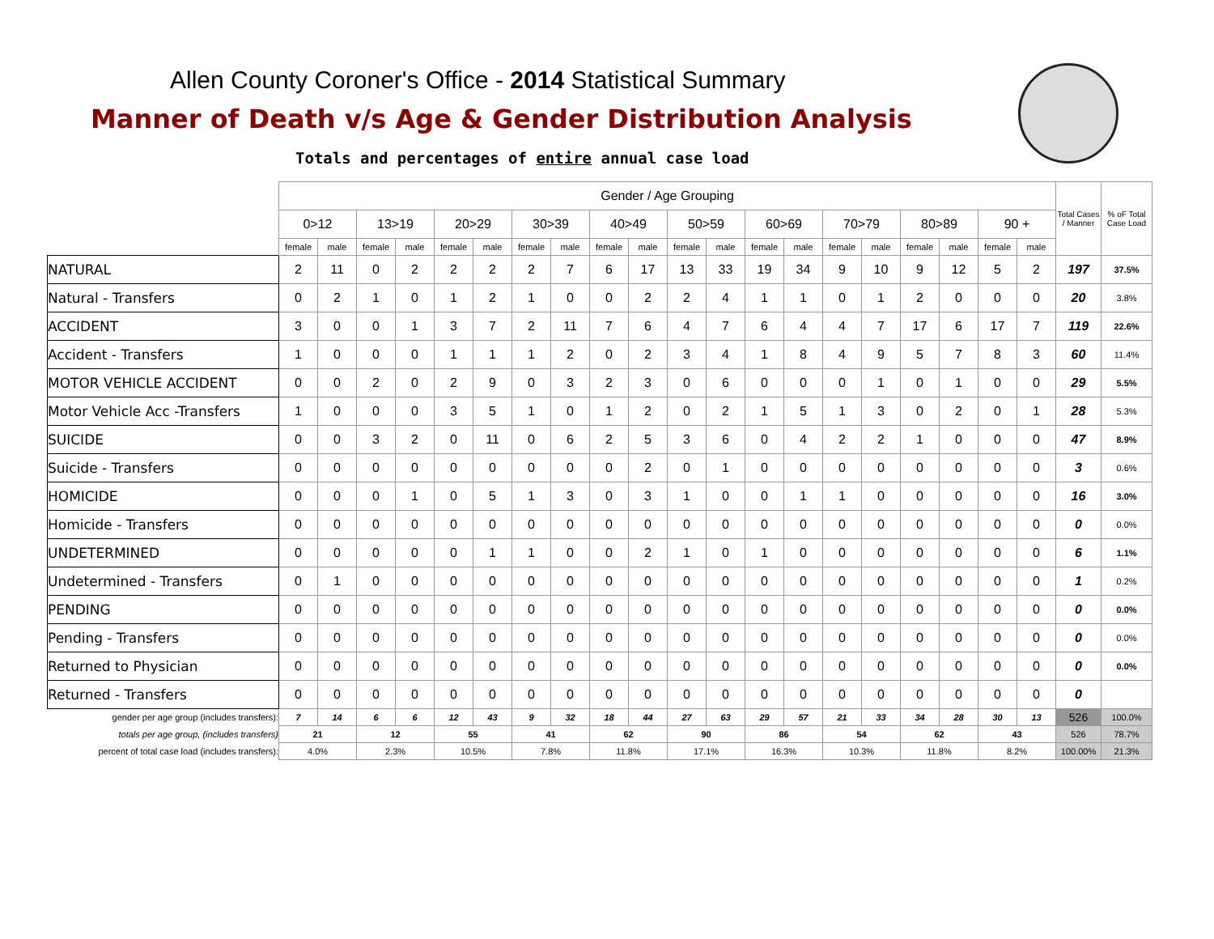Allen County Coroner's Office - 2014 Statistical Summary
Manner of Death v/s Age & Gender Distribution Analysis
Totals and percentages of entire annual case load
| | Gender / Age Grouping | | | | | | | | | | | | | | | | | | | | Total Cases / Manner | % oF Total Case Load |
| --- | --- | --- | --- | --- | --- | --- | --- | --- | --- | --- | --- | --- | --- | --- | --- | --- | --- | --- | --- | --- | --- | --- |
| | 0>12 | | 13>19 | | 20>29 | | 30>39 | | 40>49 | | 50>59 | | 60>69 | | 70>79 | | 80>89 | | 90 + | | | |
| | female | male | female | male | female | male | female | male | female | male | female | male | female | male | female | male | female | male | female | male | | |
| NATURAL | 2 | 11 | 0 | 2 | 2 | 2 | 2 | 7 | 6 | 17 | 13 | 33 | 19 | 34 | 9 | 10 | 9 | 12 | 5 | 2 | 197 | 37.5% |
| Natural - Transfers | 0 | 2 | 1 | 0 | 1 | 2 | 1 | 0 | 0 | 2 | 2 | 4 | 1 | 1 | 0 | 1 | 2 | 0 | 0 | 0 | 20 | 3.8% |
| ACCIDENT | 3 | 0 | 0 | 1 | 3 | 7 | 2 | 11 | 7 | 6 | 4 | 7 | 6 | 4 | 4 | 7 | 17 | 6 | 17 | 7 | 119 | 22.6% |
| Accident - Transfers | 1 | 0 | 0 | 0 | 1 | 1 | 1 | 2 | 0 | 2 | 3 | 4 | 1 | 8 | 4 | 9 | 5 | 7 | 8 | 3 | 60 | 11.4% |
| MOTOR VEHICLE ACCIDENT | 0 | 0 | 2 | 0 | 2 | 9 | 0 | 3 | 2 | 3 | 0 | 6 | 0 | 0 | 0 | 1 | 0 | 1 | 0 | 0 | 29 | 5.5% |
| Motor Vehicle Acc -Transfers | 1 | 0 | 0 | 0 | 3 | 5 | 1 | 0 | 1 | 2 | 0 | 2 | 1 | 5 | 1 | 3 | 0 | 2 | 0 | 1 | 28 | 5.3% |
| SUICIDE | 0 | 0 | 3 | 2 | 0 | 11 | 0 | 6 | 2 | 5 | 3 | 6 | 0 | 4 | 2 | 2 | 1 | 0 | 0 | 0 | 47 | 8.9% |
| Suicide - Transfers | 0 | 0 | 0 | 0 | 0 | 0 | 0 | 0 | 0 | 2 | 0 | 1 | 0 | 0 | 0 | 0 | 0 | 0 | 0 | 0 | 3 | 0.6% |
| HOMICIDE | 0 | 0 | 0 | 1 | 0 | 5 | 1 | 3 | 0 | 3 | 1 | 0 | 0 | 1 | 1 | 0 | 0 | 0 | 0 | 0 | 16 | 3.0% |
| Homicide - Transfers | 0 | 0 | 0 | 0 | 0 | 0 | 0 | 0 | 0 | 0 | 0 | 0 | 0 | 0 | 0 | 0 | 0 | 0 | 0 | 0 | 0 | 0.0% |
| UNDETERMINED | 0 | 0 | 0 | 0 | 0 | 1 | 1 | 0 | 0 | 2 | 1 | 0 | 1 | 0 | 0 | 0 | 0 | 0 | 0 | 0 | 6 | 1.1% |
| Undetermined - Transfers | 0 | 1 | 0 | 0 | 0 | 0 | 0 | 0 | 0 | 0 | 0 | 0 | 0 | 0 | 0 | 0 | 0 | 0 | 0 | 0 | 1 | 0.2% |
| PENDING | 0 | 0 | 0 | 0 | 0 | 0 | 0 | 0 | 0 | 0 | 0 | 0 | 0 | 0 | 0 | 0 | 0 | 0 | 0 | 0 | 0 | 0.0% |
| Pending - Transfers | 0 | 0 | 0 | 0 | 0 | 0 | 0 | 0 | 0 | 0 | 0 | 0 | 0 | 0 | 0 | 0 | 0 | 0 | 0 | 0 | 0 | 0.0% |
| Returned to Physician | 0 | 0 | 0 | 0 | 0 | 0 | 0 | 0 | 0 | 0 | 0 | 0 | 0 | 0 | 0 | 0 | 0 | 0 | 0 | 0 | 0 | 0.0% |
| Returned - Transfers | 0 | 0 | 0 | 0 | 0 | 0 | 0 | 0 | 0 | 0 | 0 | 0 | 0 | 0 | 0 | 0 | 0 | 0 | 0 | 0 | 0 | |
| gender per age group (includes transfers): | 7 | 14 | 6 | 6 | 12 | 43 | 9 | 32 | 18 | 44 | 27 | 63 | 29 | 57 | 21 | 33 | 34 | 28 | 30 | 13 | 526 | 100.0% |
| totals per age group, (includes transfers) | 21 | | 12 | | 55 | | 41 | | 62 | | 90 | | 86 | | 54 | | 62 | | 43 | | 526 | 78.7% |
| percent of total case load (includes transfers): | 4.0% | | 2.3% | | 10.5% | | 7.8% | | 11.8% | | 17.1% | | 16.3% | | 10.3% | | 11.8% | | 8.2% | | 100.00% | 21.3% |